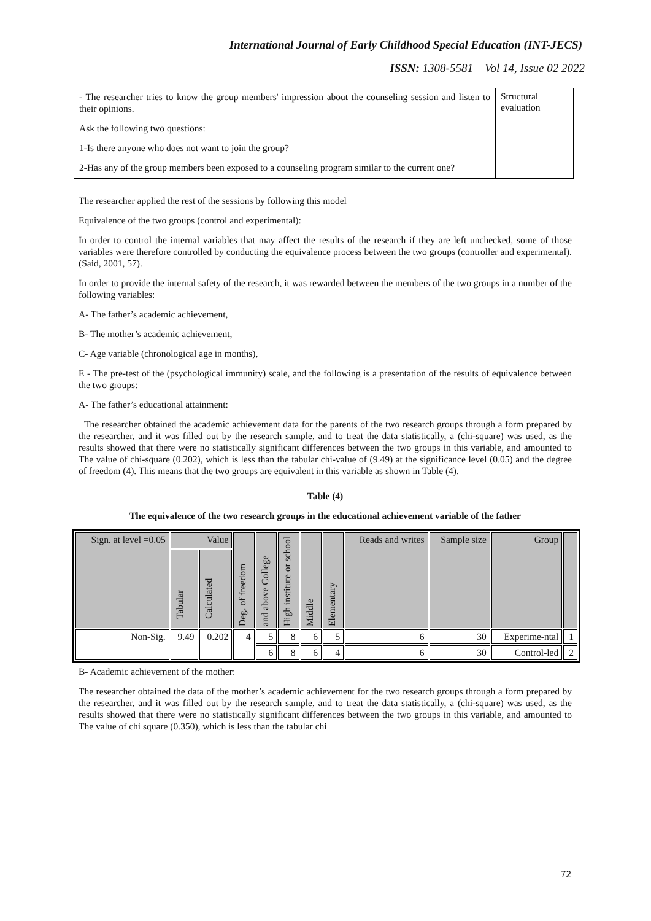International Journal of Early Childhood Special Education (INT-JECS)
ISSN: 1308-5581 Vol 14, Issue 02 2022
| - The researcher tries to know the group members' impression about the counseling session and listen to their opinions. Ask the following two questions: 1-Is there anyone who does not want to join the group? 2-Has any of the group members been exposed to a counseling program similar to the current one? | Structural evaluation |
The researcher applied the rest of the sessions by following this model
Equivalence of the two groups (control and experimental):
In order to control the internal variables that may affect the results of the research if they are left unchecked, some of those variables were therefore controlled by conducting the equivalence process between the two groups (controller and experimental). (Said, 2001, 57).
In order to provide the internal safety of the research, it was rewarded between the members of the two groups in a number of the following variables:
A- The father’s academic achievement,
B- The mother’s academic achievement,
C- Age variable (chronological age in months),
E - The pre-test of the (psychological immunity) scale, and the following is a presentation of the results of equivalence between the two groups:
A- The father’s educational attainment:
The researcher obtained the academic achievement data for the parents of the two research groups through a form prepared by the researcher, and it was filled out by the research sample, and to treat the data statistically, a (chi-square) was used, as the results showed that there were no statistically significant differences between the two groups in this variable, and amounted to The value of chi-square (0.202), which is less than the tabular chi-value of (9.49) at the significance level (0.05) and the degree of freedom (4). This means that the two groups are equivalent in this variable as shown in Table (4).
Table (4)
The equivalence of the two research groups in the educational achievement variable of the father
| Sign. at level =0.05 | Value | | Deg. of freedom | and above College | High institute or school | Middle | Elementary | Reads and writes | Sample size | Group | |
| --- | --- | --- | --- | --- | --- | --- | --- | --- | --- | --- | --- |
| | Tabular | Calculated | | | | | | | | | |
| Non-Sig. | 9.49 | 0.202 | 4 | 5 | 8 | 6 | 5 | 6 | 30 | Experime-ntal | 1 |
| | | | | 6 | 8 | 6 | 4 | 6 | 30 | Control-led | 2 |
B- Academic achievement of the mother:
The researcher obtained the data of the mother’s academic achievement for the two research groups through a form prepared by the researcher, and it was filled out by the research sample, and to treat the data statistically, a (chi-square) was used, as the results showed that there were no statistically significant differences between the two groups in this variable, and amounted to The value of chi square (0.350), which is less than the tabular chi
72